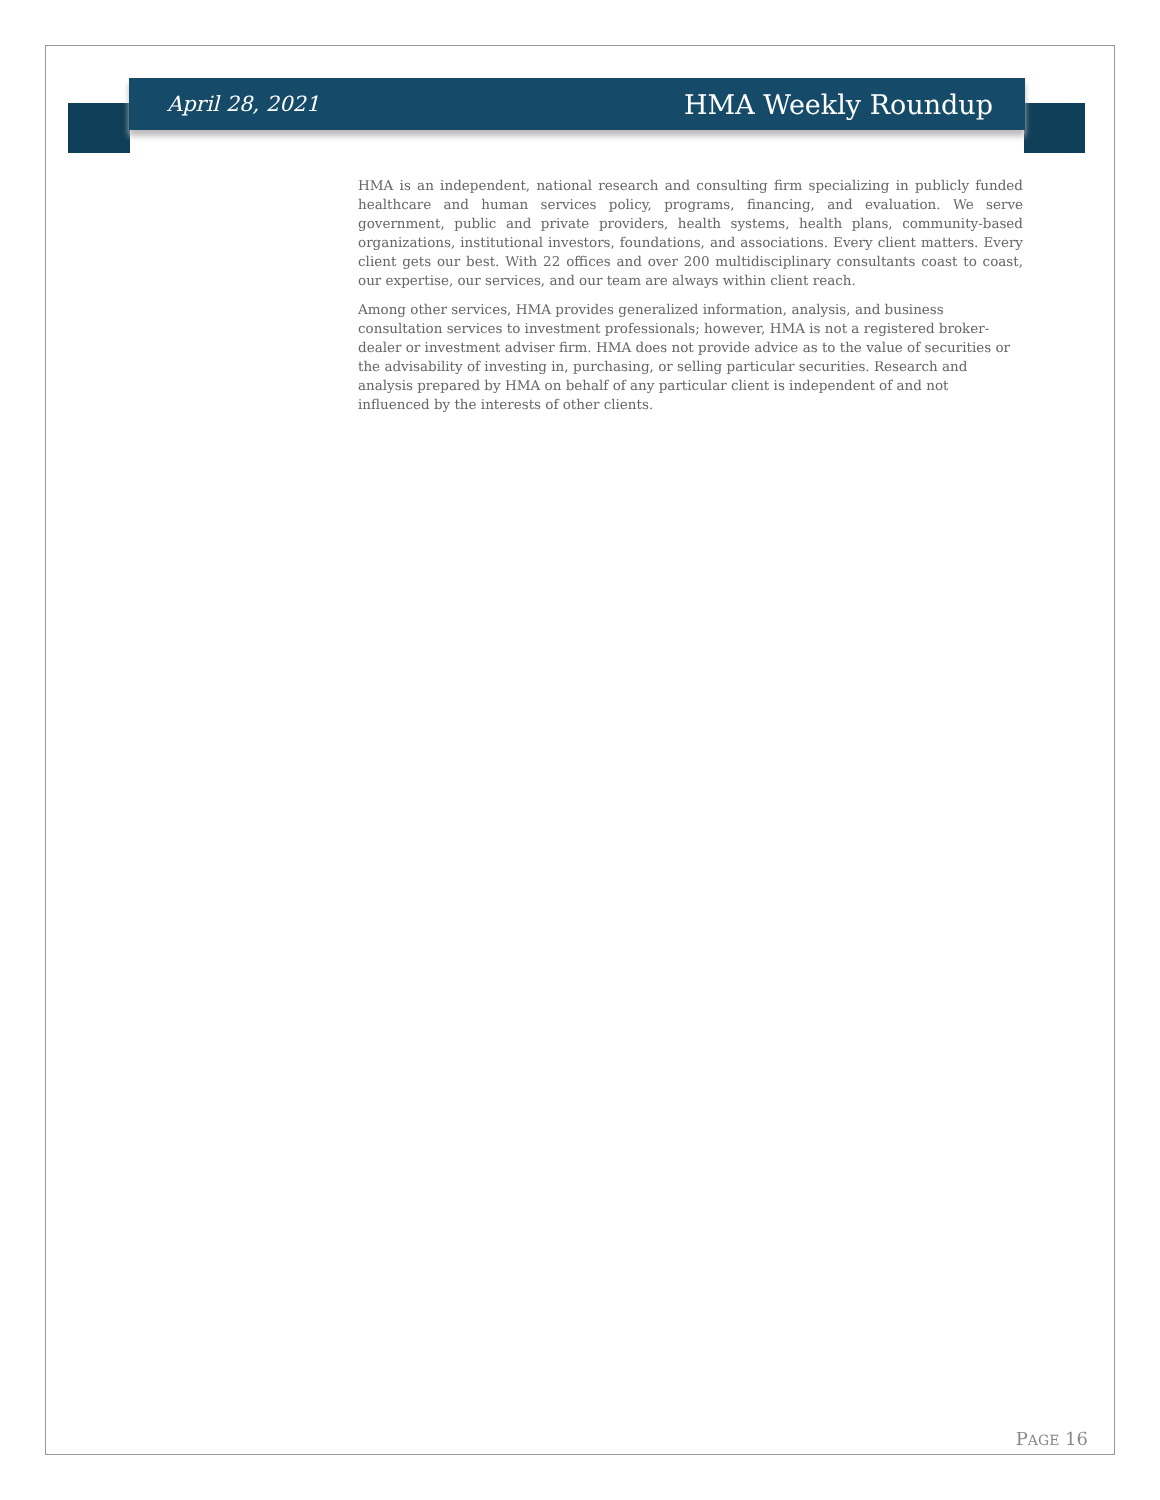April 28, 2021 HMA Weekly Roundup
HMA is an independent, national research and consulting firm specializing in publicly funded healthcare and human services policy, programs, financing, and evaluation. We serve government, public and private providers, health systems, health plans, community-based organizations, institutional investors, foundations, and associations. Every client matters. Every client gets our best. With 22 offices and over 200 multidisciplinary consultants coast to coast, our expertise, our services, and our team are always within client reach.
Among other services, HMA provides generalized information, analysis, and business consultation services to investment professionals; however, HMA is not a registered broker-dealer or investment adviser firm. HMA does not provide advice as to the value of securities or the advisability of investing in, purchasing, or selling particular securities. Research and analysis prepared by HMA on behalf of any particular client is independent of and not influenced by the interests of other clients.
PAGE 16